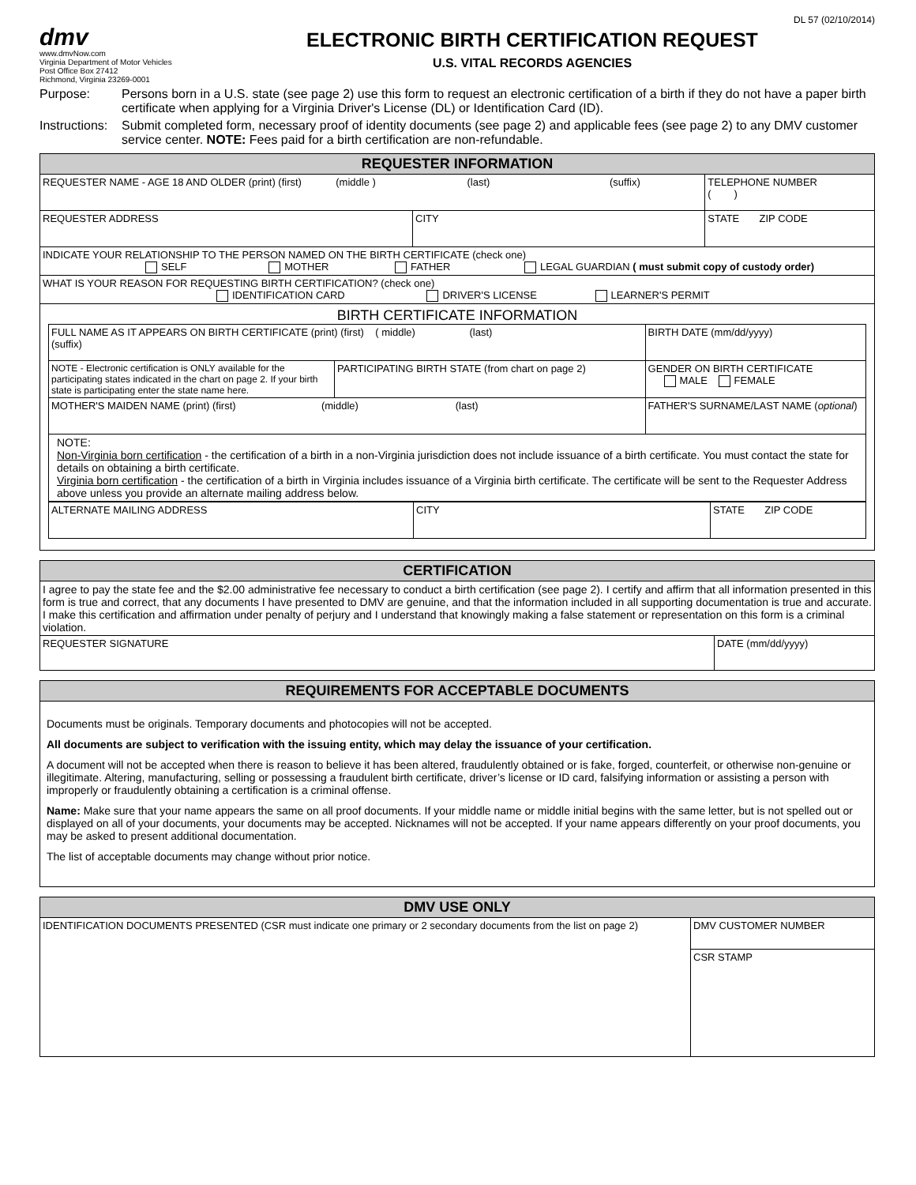DL 57 (02/10/2014)
dmv
www.dmvNow.com
Virginia Department of Motor Vehicles
Post Office Box 27412
Richmond, Virginia 23269-0001
ELECTRONIC BIRTH CERTIFICATION REQUEST
U.S. VITAL RECORDS AGENCIES
Purpose: Persons born in a U.S. state (see page 2) use this form to request an electronic certification of a birth if they do not have a paper birth certificate when applying for a Virginia Driver's License (DL) or Identification Card (ID).
Instructions: Submit completed form, necessary proof of identity documents (see page 2) and applicable fees (see page 2) to any DMV customer service center. NOTE: Fees paid for a birth certification are non-refundable.
| REQUESTER INFORMATION | | |
| --- | --- | --- |
| REQUESTER NAME - AGE 18 AND OLDER (print) (first) (middle ) (last) (suffix) | | TELEPHONE NUMBER ( ) |
| REQUESTER ADDRESS | CITY | STATE ZIP CODE |
| INDICATE YOUR RELATIONSHIP TO THE PERSON NAMED ON THE BIRTH CERTIFICATE (check one) SELF MOTHER FATHER LEGAL GUARDIAN ( must submit copy of custody order) | | |
| WHAT IS YOUR REASON FOR REQUESTING BIRTH CERTIFICATION? (check one) IDENTIFICATION CARD DRIVER'S LICENSE LEARNER'S PERMIT | | |
| BIRTH CERTIFICATE INFORMATION / FULL NAME AS IT APPEARS ON BIRTH CERTIFICATE (print) (first) ( middle) (last) (suffix) / / BIRTH DATE (mm/dd/yyyy) / / NOTE - Electronic certification is ONLY available for the participating states indicated in the chart on page 2. If your birth state is participating enter the state name here. / PARTICIPATING BIRTH STATE (from chart on page 2) / GENDER ON BIRTH CERTIFICATE MALE FEMALE / / MOTHER'S MAIDEN NAME (print) (first) (middle) (last) / / FATHER'S SURNAME/LAST NAME ( optional ) / / NOTE: Non-Virginia born certification - the certification of a birth in a non-Virginia jurisdiction does not include issuance of a birth certificate. You must contact the state for details on obtaining a birth certificate. Virginia born certification - the certification of a birth in Virginia includes issuance of a Virginia birth certificate. The certificate will be sent to the Requester Address above unless you provide an alternate mailing address below. / / / / ALTERNATE MAILING ADDRESS / CITY / STATE ZIP CODE / | | |
| CERTIFICATION | |
| --- | --- |
| I agree to pay the state fee and the $2.00 administrative fee necessary to conduct a birth certification (see page 2). I certify and affirm that all information presented in this form is true and correct, that any documents I have presented to DMV are genuine, and that the information included in all supporting documentation is true and accurate. I make this certification and affirmation under penalty of perjury and I understand that knowingly making a false statement or representation on this form is a criminal violation. | |
| REQUESTER SIGNATURE | DATE (mm/dd/yyyy) |
| REQUIREMENTS FOR ACCEPTABLE DOCUMENTS |
| --- |
| Documents must be originals. Temporary documents and photocopies will not be accepted. All documents are subject to verification with the issuing entity, which may delay the issuance of your certification. A document will not be accepted when there is reason to believe it has been altered, fraudulently obtained or is fake, forged, counterfeit, or otherwise non-genuine or illegitimate. Altering, manufacturing, selling or possessing a fraudulent birth certificate, driver’s license or ID card, falsifying information or assisting a person with improperly or fraudulently obtaining a certification is a criminal offense. Name: Make sure that your name appears the same on all proof documents. If your middle name or middle initial begins with the same letter, but is not spelled out or displayed on all of your documents, your documents may be accepted. Nicknames will not be accepted. If your name appears differently on your proof documents, you may be asked to present additional documentation. The list of acceptable documents may change without prior notice. |
| DMV USE ONLY | |
| --- | --- |
| IDENTIFICATION DOCUMENTS PRESENTED (CSR must indicate one primary or 2 secondary documents from the list on page 2) | DMV CUSTOMER NUMBER |
| | CSR STAMP |